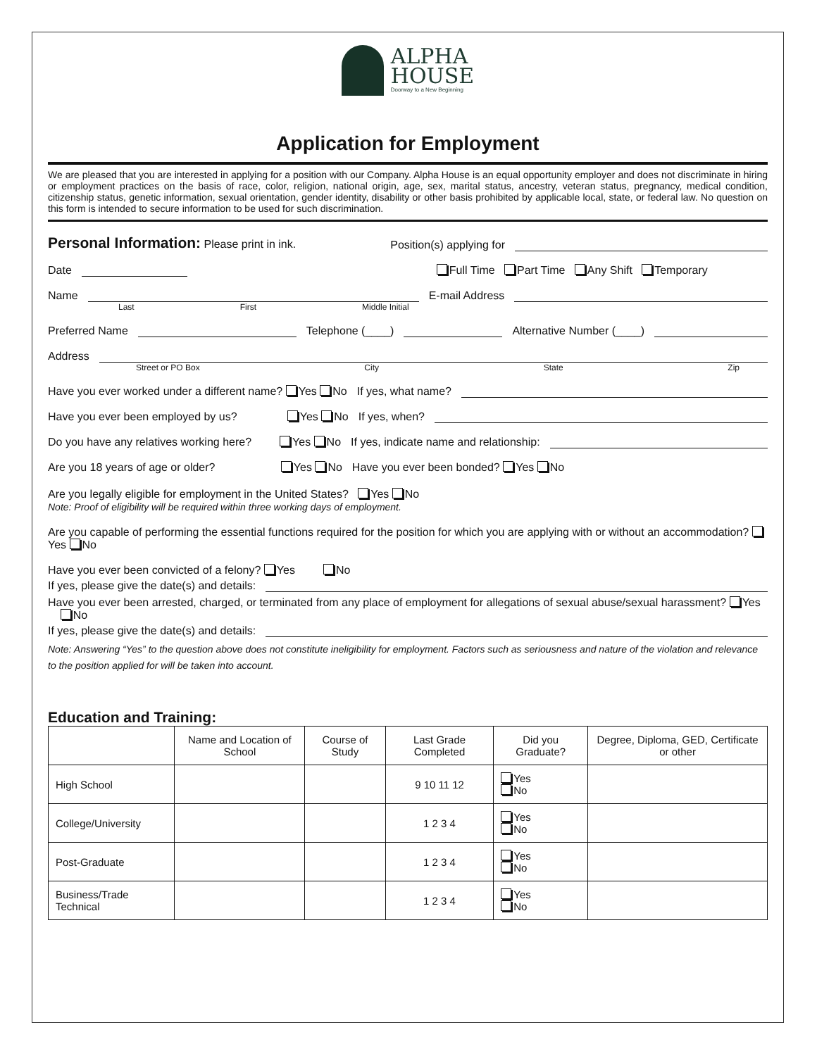ALPHA
HOUSE Doorway to a New Beginning
Application for Employment
We are pleased that you are interested in applying for a position with our Company. Alpha House is an equal opportunity employer and does not discriminate in hiring or employment practices on the basis of race, color, religion, national origin, age, sex, marital status, ancestry, veteran status, pregnancy, medical condition, citizenship status, genetic information, sexual orientation, gender identity, disability or other basis prohibited by applicable local, state, or federal law. No question on this form is intended to secure information to be used for such discrimination.
Personal Information: Please print in ink. Position(s) applying for
Date Full Time Part Time Any Shift Temporary
Name E-mail Address
Last First Middle Initial
Preferred Name Telephone (____) Alternative Number (____)
Address
Street or PO Box City State Zip
Have you ever worked under a different name? Yes No If yes, what name?
Have you ever been employed by us? Yes No If yes, when?
Do you have any relatives working here? Yes No If yes, indicate name and relationship:
Are you 18 years of age or older? Yes No Have you ever been bonded? Yes No
Are you legally eligible for employment in the United States? Yes No
Note: Proof of eligibility will be required within three working days of employment.
Are you capable of performing the essential functions required for the position for which you are applying with or without an accommodation? Yes No
Have you ever been convicted of a felony? Yes No
If yes, please give the date(s) and details:
Have you ever been arrested, charged, or terminated from any place of employment for allegations of sexual abuse/sexual harassment? Yes No
If yes, please give the date(s) and details:
Note: Answering “Yes” to the question above does not constitute ineligibility for employment. Factors such as seriousness and nature of the violation and relevance to the position applied for will be taken into account.
Education and Training:
| | Name and Location of School | Course of Study | Last Grade Completed | Did you Graduate? | Degree, Diploma, GED, Certificate or other |
| --- | --- | --- | --- | --- | --- |
| High School | | | 9 10 11 12 | Yes No | |
| College/University | | | 1 2 3 4 | Yes No | |
| Post-Graduate | | | 1 2 3 4 | Yes No | |
| Business/Trade Technical | | | 1 2 3 4 | Yes No | |